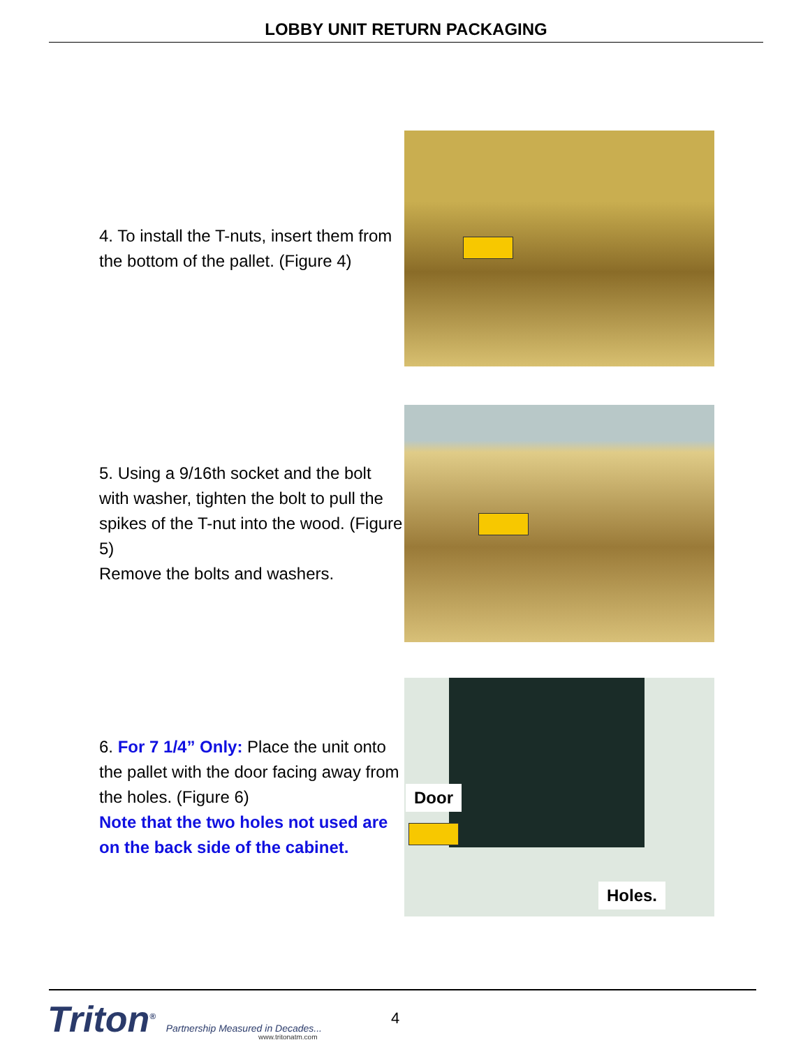LOBBY UNIT RETURN PACKAGING
4. To install the T-nuts, insert them from the bottom of the pallet. (Figure 4)
5. Using a 9/16th socket and the bolt with washer, tighten the bolt to pull the spikes of the T-nut into the wood. (Figure 5)
Remove the bolts and washers.
6. For 7 1/4” Only: Place the unit onto the pallet with the door facing away from the holes. (Figure 6)
Note that the two holes not used are on the back side of the cabinet.
Door
Holes.
Triton<sup>®</sup> Partnership Measured in Decades...
www.tritonatm.com
4